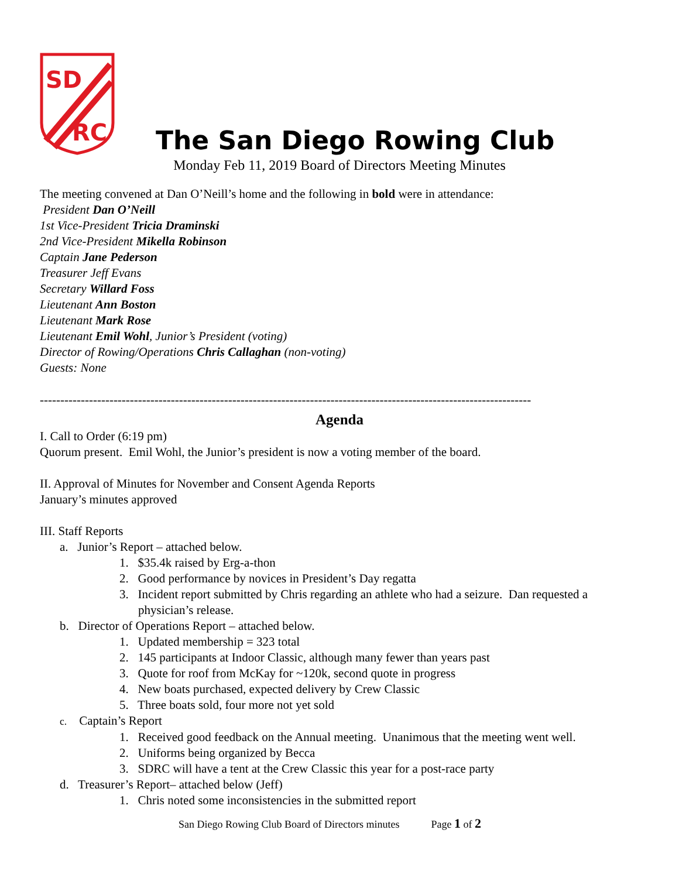SD
RC
The San Diego Rowing Club
Monday Feb 11, 2019 Board of Directors Meeting Minutes
The meeting convened at Dan O’Neill’s home and the following in bold were in attendance:
President Dan O’Neill
1st Vice-President Tricia Draminski
2nd Vice-President Mikella Robinson
Captain Jane Pederson
Treasurer Jeff Evans
Secretary Willard Foss
Lieutenant Ann Boston
Lieutenant Mark Rose
Lieutenant Emil Wohl, Junior’s President (voting)
Director of Rowing/Operations Chris Callaghan (non-voting)
Guests: None
------------------------------------------------------------------------------------------------------------------------
Agenda
I. Call to Order (6:19 pm)
Quorum present. Emil Wohl, the Junior’s president is now a voting member of the board.
II. Approval of Minutes for November and Consent Agenda Reports
January’s minutes approved
III. Staff Reports
a. Junior’s Report – attached below.
1. $35.4k raised by Erg-a-thon
2. Good performance by novices in President’s Day regatta
3. Incident report submitted by Chris regarding an athlete who had a seizure. Dan requested a physician’s release.
b. Director of Operations Report – attached below.
1. Updated membership = 323 total
2. 145 participants at Indoor Classic, although many fewer than years past
3. Quote for roof from McKay for ~120k, second quote in progress
4. New boats purchased, expected delivery by Crew Classic
5. Three boats sold, four more not yet sold
c. Captain’s Report
1. Received good feedback on the Annual meeting. Unanimous that the meeting went well.
2. Uniforms being organized by Becca
3. SDRC will have a tent at the Crew Classic this year for a post-race party
d. Treasurer’s Report– attached below (Jeff)
1. Chris noted some inconsistencies in the submitted report
San Diego Rowing Club Board of Directors minutes Page 1 of 2